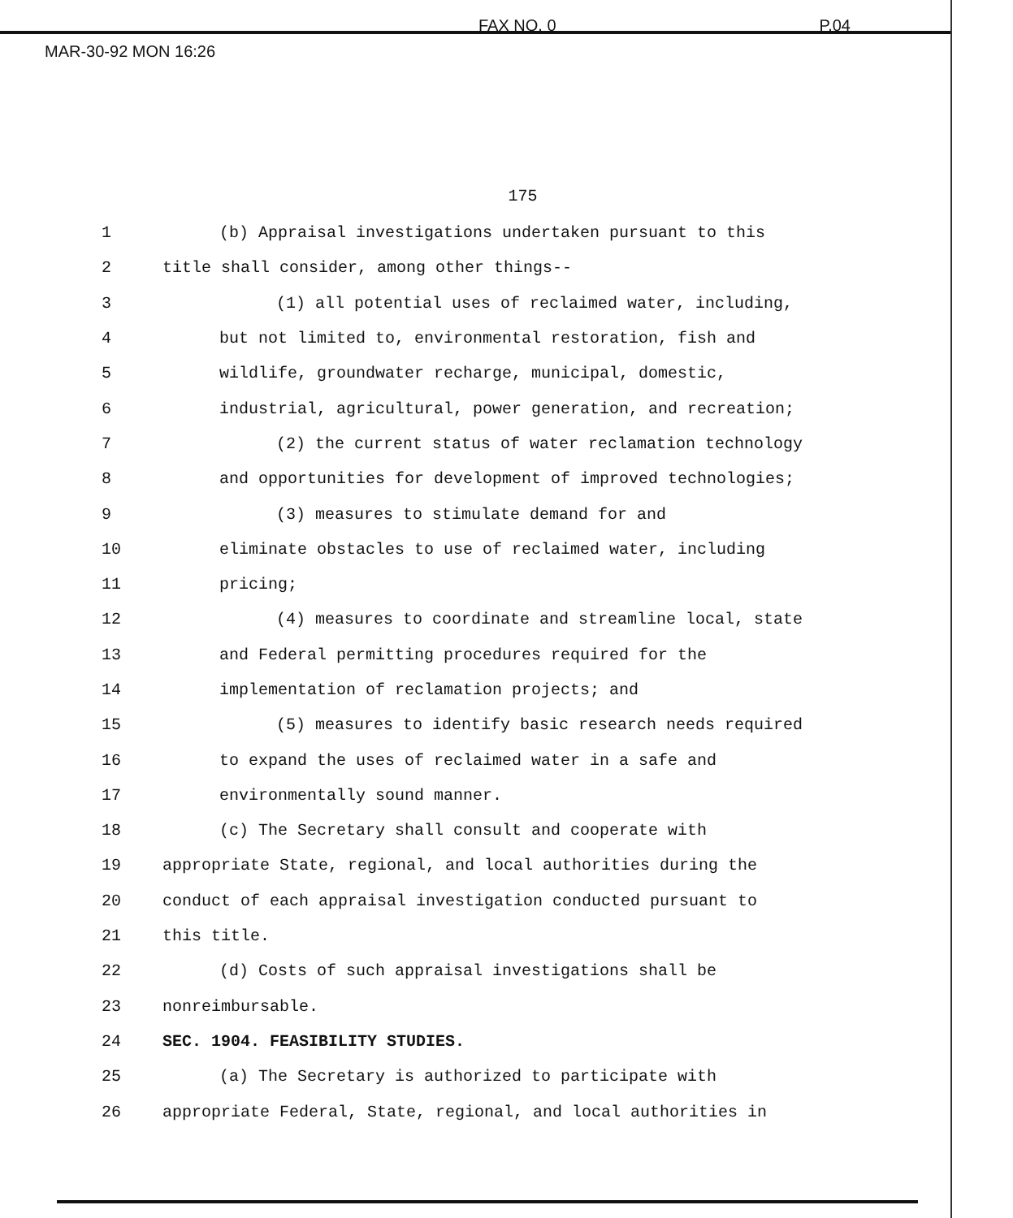MAR-30-92 MON 16:26 FAX NO. 0 P.04
175
1 (b) Appraisal investigations undertaken pursuant to this
2 title shall consider, among other things--
3 (1) all potential uses of reclaimed water, including,
4 but not limited to, environmental restoration, fish and
5 wildlife, groundwater recharge, municipal, domestic,
6 industrial, agricultural, power generation, and recreation;
7 (2) the current status of water reclamation technology
8 and opportunities for development of improved technologies;
9 (3) measures to stimulate demand for and
10 eliminate obstacles to use of reclaimed water, including
11 pricing;
12 (4) measures to coordinate and streamline local, state
13 and Federal permitting procedures required for the
14 implementation of reclamation projects; and
15 (5) measures to identify basic research needs required
16 to expand the uses of reclaimed water in a safe and
17 environmentally sound manner.
18 (c) The Secretary shall consult and cooperate with
19 appropriate State, regional, and local authorities during the
20 conduct of each appraisal investigation conducted pursuant to
21 this title.
22 (d) Costs of such appraisal investigations shall be
23 nonreimbursable.
24 SEC. 1904. FEASIBILITY STUDIES.
25 (a) The Secretary is authorized to participate with
26 appropriate Federal, State, regional, and local authorities in